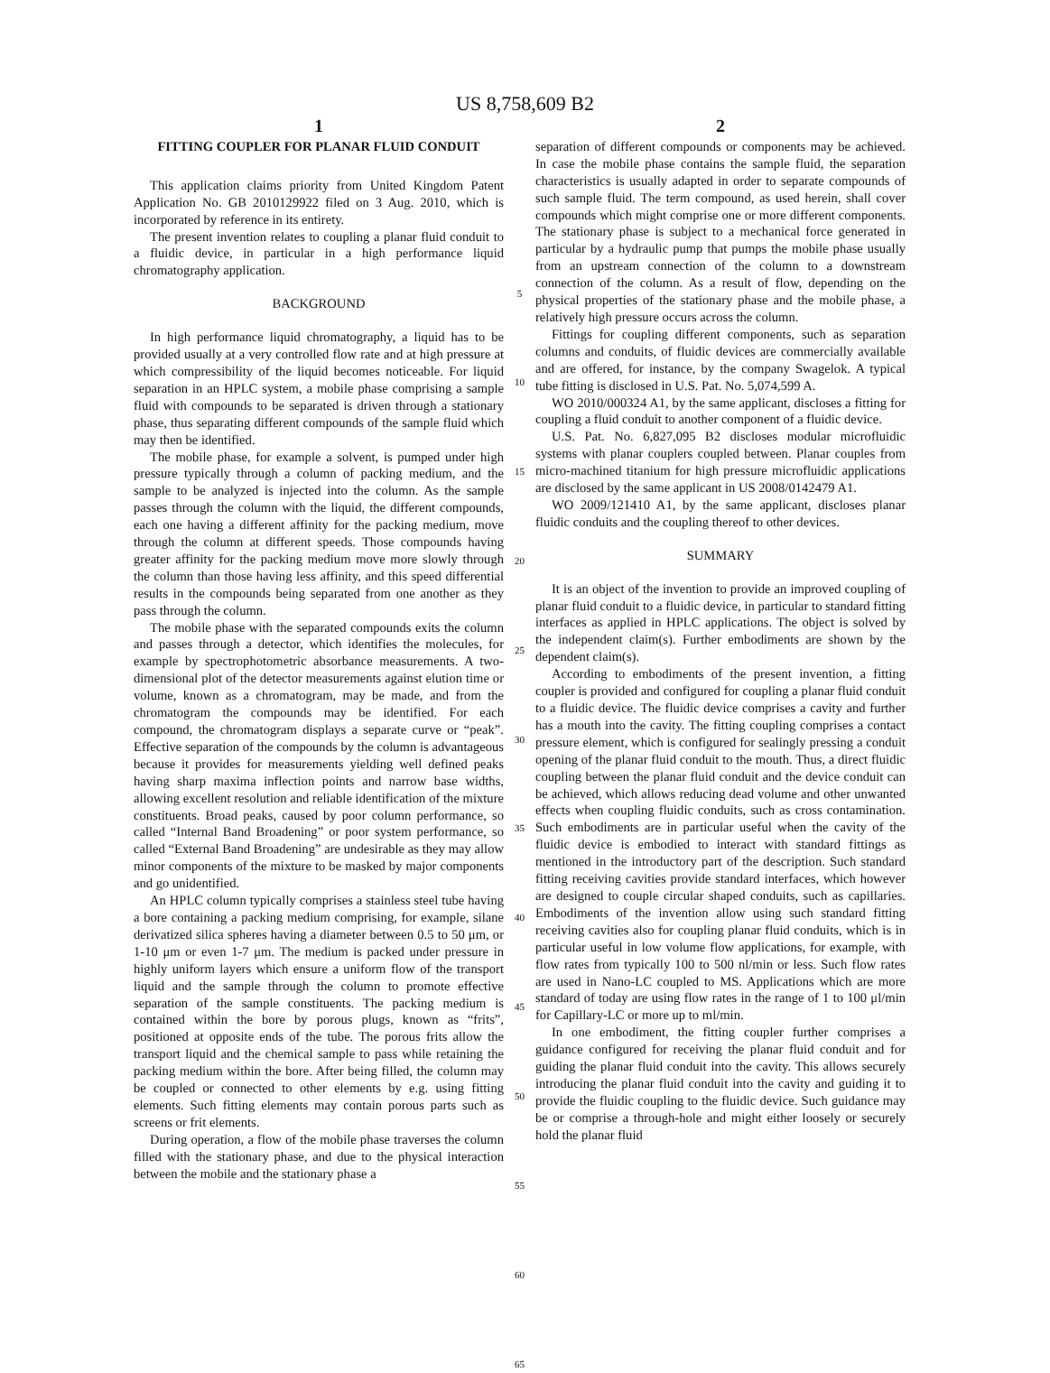US 8,758,609 B2
1
FITTING COUPLER FOR PLANAR FLUID CONDUIT
This application claims priority from United Kingdom Patent Application No. GB 2010129922 filed on 3 Aug. 2010, which is incorporated by reference in its entirety.
The present invention relates to coupling a planar fluid conduit to a fluidic device, in particular in a high performance liquid chromatography application.
BACKGROUND
In high performance liquid chromatography, a liquid has to be provided usually at a very controlled flow rate and at high pressure at which compressibility of the liquid becomes noticeable. For liquid separation in an HPLC system, a mobile phase comprising a sample fluid with compounds to be separated is driven through a stationary phase, thus separating different compounds of the sample fluid which may then be identified.
The mobile phase, for example a solvent, is pumped under high pressure typically through a column of packing medium, and the sample to be analyzed is injected into the column. As the sample passes through the column with the liquid, the different compounds, each one having a different affinity for the packing medium, move through the column at different speeds. Those compounds having greater affinity for the packing medium move more slowly through the column than those having less affinity, and this speed differential results in the compounds being separated from one another as they pass through the column.
The mobile phase with the separated compounds exits the column and passes through a detector, which identifies the molecules, for example by spectrophotometric absorbance measurements. A two-dimensional plot of the detector measurements against elution time or volume, known as a chromatogram, may be made, and from the chromatogram the compounds may be identified. For each compound, the chromatogram displays a separate curve or “peak”. Effective separation of the compounds by the column is advantageous because it provides for measurements yielding well defined peaks having sharp maxima inflection points and narrow base widths, allowing excellent resolution and reliable identification of the mixture constituents. Broad peaks, caused by poor column performance, so called “Internal Band Broadening” or poor system performance, so called “External Band Broadening” are undesirable as they may allow minor components of the mixture to be masked by major components and go unidentified.
An HPLC column typically comprises a stainless steel tube having a bore containing a packing medium comprising, for example, silane derivatized silica spheres having a diameter between 0.5 to 50 μm, or 1-10 μm or even 1-7 μm. The medium is packed under pressure in highly uniform layers which ensure a uniform flow of the transport liquid and the sample through the column to promote effective separation of the sample constituents. The packing medium is contained within the bore by porous plugs, known as “frits”, positioned at opposite ends of the tube. The porous frits allow the transport liquid and the chemical sample to pass while retaining the packing medium within the bore. After being filled, the column may be coupled or connected to other elements by e.g. using fitting elements. Such fitting elements may contain porous parts such as screens or frit elements.
During operation, a flow of the mobile phase traverses the column filled with the stationary phase, and due to the physical interaction between the mobile and the stationary phase a
5
10
15
20
25
30
35
40
45
50
55
60
65
2
separation of different compounds or components may be achieved. In case the mobile phase contains the sample fluid, the separation characteristics is usually adapted in order to separate compounds of such sample fluid. The term compound, as used herein, shall cover compounds which might comprise one or more different components. The stationary phase is subject to a mechanical force generated in particular by a hydraulic pump that pumps the mobile phase usually from an upstream connection of the column to a downstream connection of the column. As a result of flow, depending on the physical properties of the stationary phase and the mobile phase, a relatively high pressure occurs across the column.
Fittings for coupling different components, such as separation columns and conduits, of fluidic devices are commercially available and are offered, for instance, by the company Swagelok. A typical tube fitting is disclosed in U.S. Pat. No. 5,074,599 A.
WO 2010/000324 A1, by the same applicant, discloses a fitting for coupling a fluid conduit to another component of a fluidic device.
U.S. Pat. No. 6,827,095 B2 discloses modular microfluidic systems with planar couplers coupled between. Planar couples from micro-machined titanium for high pressure microfluidic applications are disclosed by the same applicant in US 2008/0142479 A1.
WO 2009/121410 A1, by the same applicant, discloses planar fluidic conduits and the coupling thereof to other devices.
SUMMARY
It is an object of the invention to provide an improved coupling of planar fluid conduit to a fluidic device, in particular to standard fitting interfaces as applied in HPLC applications. The object is solved by the independent claim(s). Further embodiments are shown by the dependent claim(s).
According to embodiments of the present invention, a fitting coupler is provided and configured for coupling a planar fluid conduit to a fluidic device. The fluidic device comprises a cavity and further has a mouth into the cavity. The fitting coupling comprises a contact pressure element, which is configured for sealingly pressing a conduit opening of the planar fluid conduit to the mouth. Thus, a direct fluidic coupling between the planar fluid conduit and the device conduit can be achieved, which allows reducing dead volume and other unwanted effects when coupling fluidic conduits, such as cross contamination. Such embodiments are in particular useful when the cavity of the fluidic device is embodied to interact with standard fittings as mentioned in the introductory part of the description. Such standard fitting receiving cavities provide standard interfaces, which however are designed to couple circular shaped conduits, such as capillaries. Embodiments of the invention allow using such standard fitting receiving cavities also for coupling planar fluid conduits, which is in particular useful in low volume flow applications, for example, with flow rates from typically 100 to 500 nl/min or less. Such flow rates are used in Nano-LC coupled to MS. Applications which are more standard of today are using flow rates in the range of 1 to 100 μl/min for Capillary-LC or more up to ml/min.
In one embodiment, the fitting coupler further comprises a guidance configured for receiving the planar fluid conduit and for guiding the planar fluid conduit into the cavity. This allows securely introducing the planar fluid conduit into the cavity and guiding it to provide the fluidic coupling to the fluidic device. Such guidance may be or comprise a through-hole and might either loosely or securely hold the planar fluid